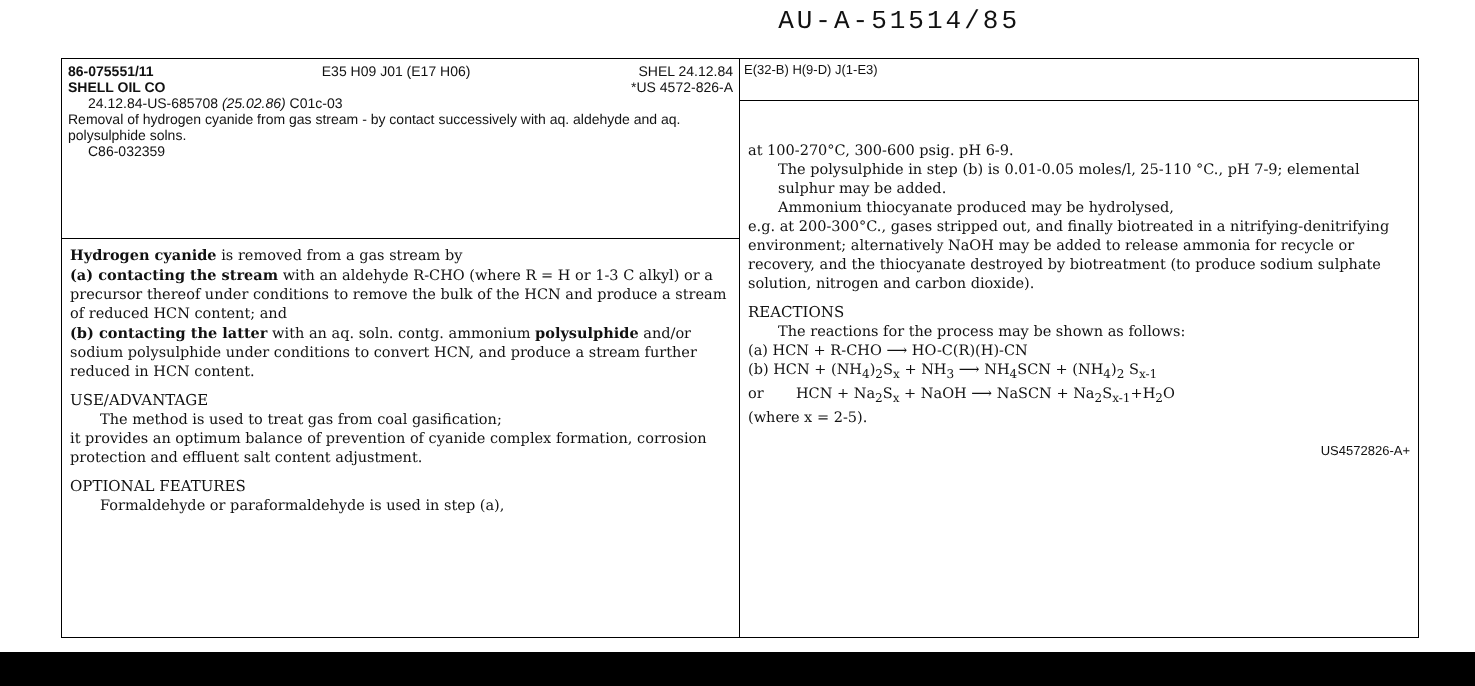AU-A-51514/85
86-075551/11 E35 H09 J01 (E17 H06) SHEL 24.12.84
SHELL OIL CO *US 4572-826-A
24.12.84-US-685708 (25.02.86) C01c-03
Removal of hydrogen cyanide from gas stream - by contact successively with aq. aldehyde and aq. polysulphide solns.
C86-032359
Hydrogen cyanide is removed from a gas stream by
(a) contacting the stream with an aldehyde R-CHO (where R = H or 1-3 C alkyl) or a precursor thereof under conditions to remove the bulk of the HCN and produce a stream of reduced HCN content; and
(b) contacting the latter with an aq. soln. contg. ammonium polysulphide and/or sodium polysulphide under conditions to convert HCN, and produce a stream further reduced in HCN content.
USE/ADVANTAGE
The method is used to treat gas from coal gasification;
it provides an optimum balance of prevention of cyanide complex formation, corrosion protection and effluent salt content adjustment.
OPTIONAL FEATURES
Formaldehyde or paraformaldehyde is used in step (a),
E(32-B) H(9-D) J(1-E3)
at 100-270°C, 300-600 psig. pH 6-9.
The polysulphide in step (b) is 0.01-0.05 moles/l, 25-110 °C., pH 7-9; elemental sulphur may be added.
Ammonium thiocyanate produced may be hydrolysed,
e.g. at 200-300°C., gases stripped out, and finally biotreated in a nitrifying-denitrifying environment; alternatively NaOH may be added to release ammonia for recycle or recovery, and the thiocyanate destroyed by biotreatment (to produce sodium sulphate solution, nitrogen and carbon dioxide).
REACTIONS
The reactions for the process may be shown as follows:
(a) HCN + R-CHO ⟶ HO-C(R)(H)-CN
(b) HCN + (NH<sub>4</sub>)<sub>2</sub>S<sub>x</sub> + NH<sub>3</sub> ⟶ NH<sub>4</sub>SCN + (NH<sub>4</sub>)<sub>2</sub> S<sub>x-1</sub>
or HCN + Na<sub>2</sub>S<sub>x</sub> + NaOH ⟶ NaSCN + Na<sub>2</sub>S<sub>x-1</sub>+H<sub>2</sub>O
(where x = 2-5).
US4572826-A+